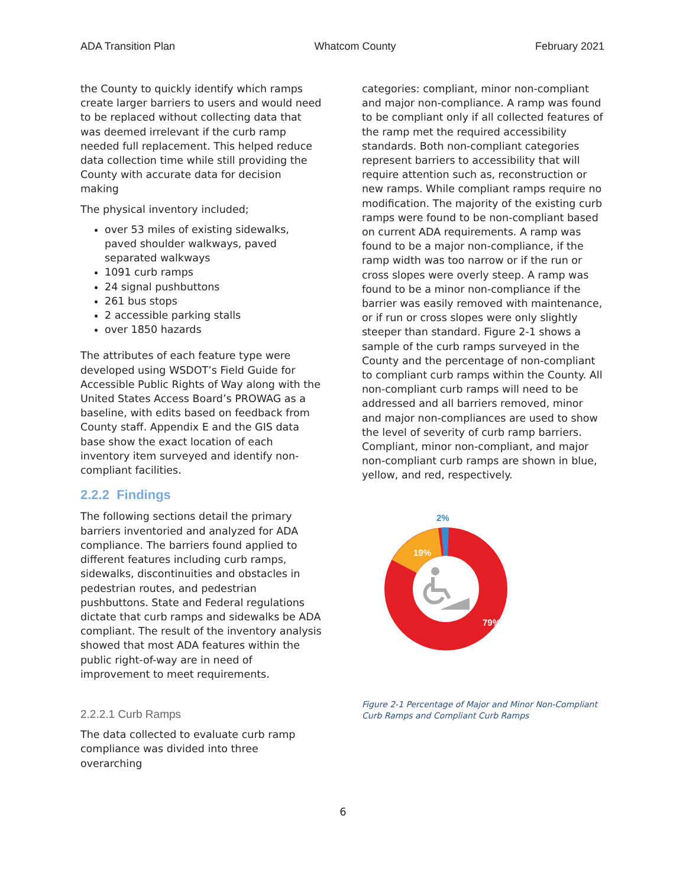ADA Transition Plan Whatcom County February 2021
the County to quickly identify which ramps create larger barriers to users and would need to be replaced without collecting data that was deemed irrelevant if the curb ramp needed full replacement. This helped reduce data collection time while still providing the County with accurate data for decision making
The physical inventory included;
over 53 miles of existing sidewalks, paved shoulder walkways, paved separated walkways
1091 curb ramps
24 signal pushbuttons
261 bus stops
2 accessible parking stalls
over 1850 hazards
The attributes of each feature type were developed using WSDOT’s Field Guide for Accessible Public Rights of Way along with the United States Access Board’s PROWAG as a baseline, with edits based on feedback from County staff. Appendix E and the GIS data base show the exact location of each inventory item surveyed and identify non-compliant facilities.
2.2.2 Findings
The following sections detail the primary barriers inventoried and analyzed for ADA compliance. The barriers found applied to different features including curb ramps, sidewalks, discontinuities and obstacles in pedestrian routes, and pedestrian pushbuttons. State and Federal regulations dictate that curb ramps and sidewalks be ADA compliant. The result of the inventory analysis showed that most ADA features within the public right-of-way are in need of improvement to meet requirements.
2.2.2.1 Curb Ramps
The data collected to evaluate curb ramp compliance was divided into three overarching
categories: compliant, minor non-compliant and major non-compliance. A ramp was found to be compliant only if all collected features of the ramp met the required accessibility standards. Both non-compliant categories represent barriers to accessibility that will require attention such as, reconstruction or new ramps. While compliant ramps require no modification. The majority of the existing curb ramps were found to be non-compliant based on current ADA requirements. A ramp was found to be a major non-compliance, if the ramp width was too narrow or if the run or cross slopes were overly steep. A ramp was found to be a minor non-compliance if the barrier was easily removed with maintenance, or if run or cross slopes were only slightly steeper than standard. Figure 2-1 shows a sample of the curb ramps surveyed in the County and the percentage of non-compliant to compliant curb ramps within the County. All non-compliant curb ramps will need to be addressed and all barriers removed, minor and major non-compliances are used to show the level of severity of curb ramp barriers. Compliant, minor non-compliant, and major non-compliant curb ramps are shown in blue, yellow, and red, respectively.
19%
79%
2%
Figure 2-1 Percentage of Major and Minor Non-Compliant Curb Ramps and Compliant Curb Ramps
6